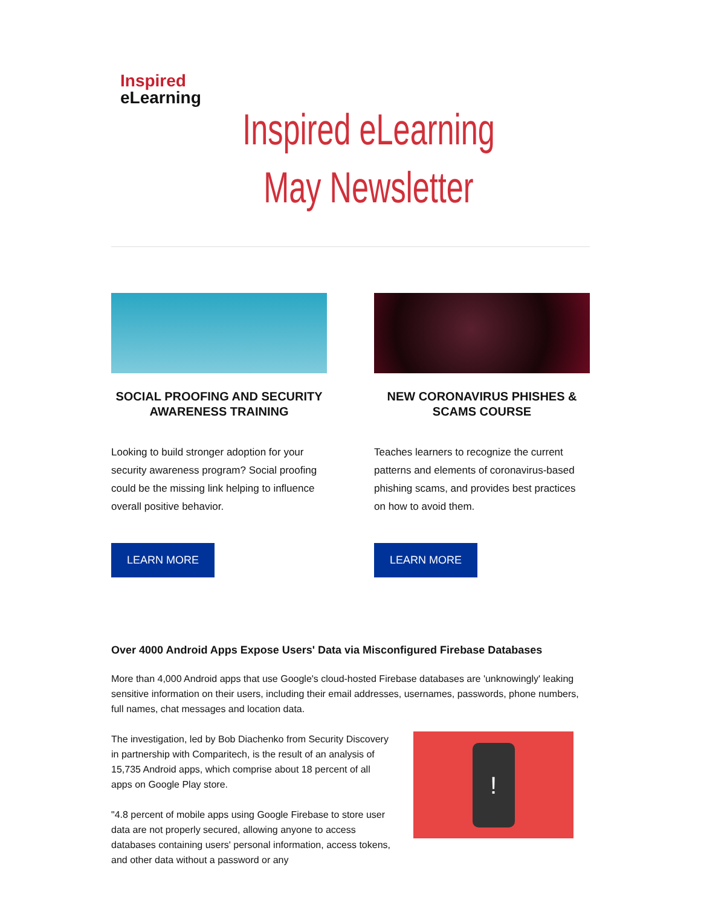Inspired
eLearning
Inspired eLearning
May Newsletter
SOCIAL PROOFING AND SECURITY AWARENESS TRAINING
Looking to build stronger adoption for your security awareness program? Social proofing could be the missing link helping to influence overall positive behavior.
LEARN MORE
NEW CORONAVIRUS PHISHES & SCAMS COURSE
Teaches learners to recognize the current patterns and elements of coronavirus-based phishing scams, and provides best practices on how to avoid them.
LEARN MORE
Over 4000 Android Apps Expose Users' Data via Misconfigured Firebase Databases
More than 4,000 Android apps that use Google's cloud-hosted Firebase databases are 'unknowingly' leaking sensitive information on their users, including their email addresses, usernames, passwords, phone numbers, full names, chat messages and location data.
The investigation, led by Bob Diachenko from Security Discovery in partnership with Comparitech, is the result of an analysis of 15,735 Android apps, which comprise about 18 percent of all apps on Google Play store.
"4.8 percent of mobile apps using Google Firebase to store user data are not properly secured, allowing anyone to access databases containing users' personal information, access tokens, and other data without a password or any
!